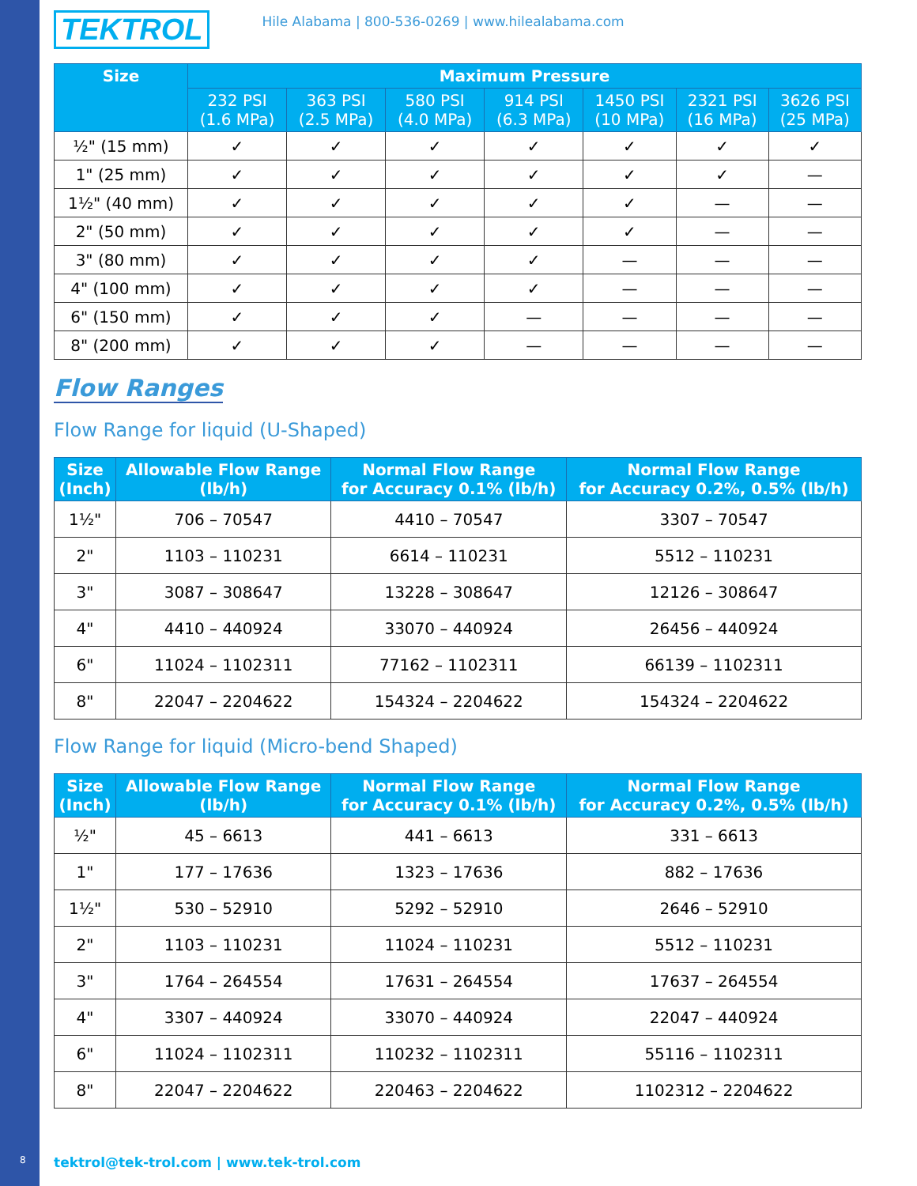TEKTROL Hile Alabama | 800-536-0269 | www.hilealabama.com
| Size | Maximum Pressure | | | | | | |
| --- | --- | --- | --- | --- | --- | --- | --- |
| | 232 PSI (1.6 MPa) | 363 PSI (2.5 MPa) | 580 PSI (4.0 MPa) | 914 PSI (6.3 MPa) | 1450 PSI (10 MPa) | 2321 PSI (16 MPa) | 3626 PSI (25 MPa) |
| ½" (15 mm) | ✓ | ✓ | ✓ | ✓ | ✓ | ✓ | ✓ |
| 1" (25 mm) | ✓ | ✓ | ✓ | ✓ | ✓ | ✓ | — |
| 1½" (40 mm) | ✓ | ✓ | ✓ | ✓ | ✓ | — | — |
| 2" (50 mm) | ✓ | ✓ | ✓ | ✓ | ✓ | — | — |
| 3" (80 mm) | ✓ | ✓ | ✓ | ✓ | — | — | — |
| 4" (100 mm) | ✓ | ✓ | ✓ | ✓ | — | — | — |
| 6" (150 mm) | ✓ | ✓ | ✓ | — | — | — | — |
| 8" (200 mm) | ✓ | ✓ | ✓ | — | — | — | — |
Flow Ranges
Flow Range for liquid (U-Shaped)
| Size (Inch) | Allowable Flow Range (lb/h) | Normal Flow Range for Accuracy 0.1% (lb/h) | Normal Flow Range for Accuracy 0.2%, 0.5% (lb/h) |
| --- | --- | --- | --- |
| 1½" | 706 – 70547 | 4410 – 70547 | 3307 – 70547 |
| 2" | 1103 – 110231 | 6614 – 110231 | 5512 – 110231 |
| 3" | 3087 – 308647 | 13228 – 308647 | 12126 – 308647 |
| 4" | 4410 – 440924 | 33070 – 440924 | 26456 – 440924 |
| 6" | 11024 – 1102311 | 77162 – 1102311 | 66139 – 1102311 |
| 8" | 22047 – 2204622 | 154324 – 2204622 | 154324 – 2204622 |
Flow Range for liquid (Micro-bend Shaped)
| Size (Inch) | Allowable Flow Range (lb/h) | Normal Flow Range for Accuracy 0.1% (lb/h) | Normal Flow Range for Accuracy 0.2%, 0.5% (lb/h) |
| --- | --- | --- | --- |
| ½" | 45 – 6613 | 441 – 6613 | 331 – 6613 |
| 1" | 177 – 17636 | 1323 – 17636 | 882 – 17636 |
| 1½" | 530 – 52910 | 5292 – 52910 | 2646 – 52910 |
| 2" | 1103 – 110231 | 11024 – 110231 | 5512 – 110231 |
| 3" | 1764 – 264554 | 17631 – 264554 | 17637 – 264554 |
| 4" | 3307 – 440924 | 33070 – 440924 | 22047 – 440924 |
| 6" | 11024 – 1102311 | 110232 – 1102311 | 55116 – 1102311 |
| 8" | 22047 – 2204622 | 220463 – 2204622 | 1102312 – 2204622 |
8
tektrol@tek-trol.com | www.tek-trol.com